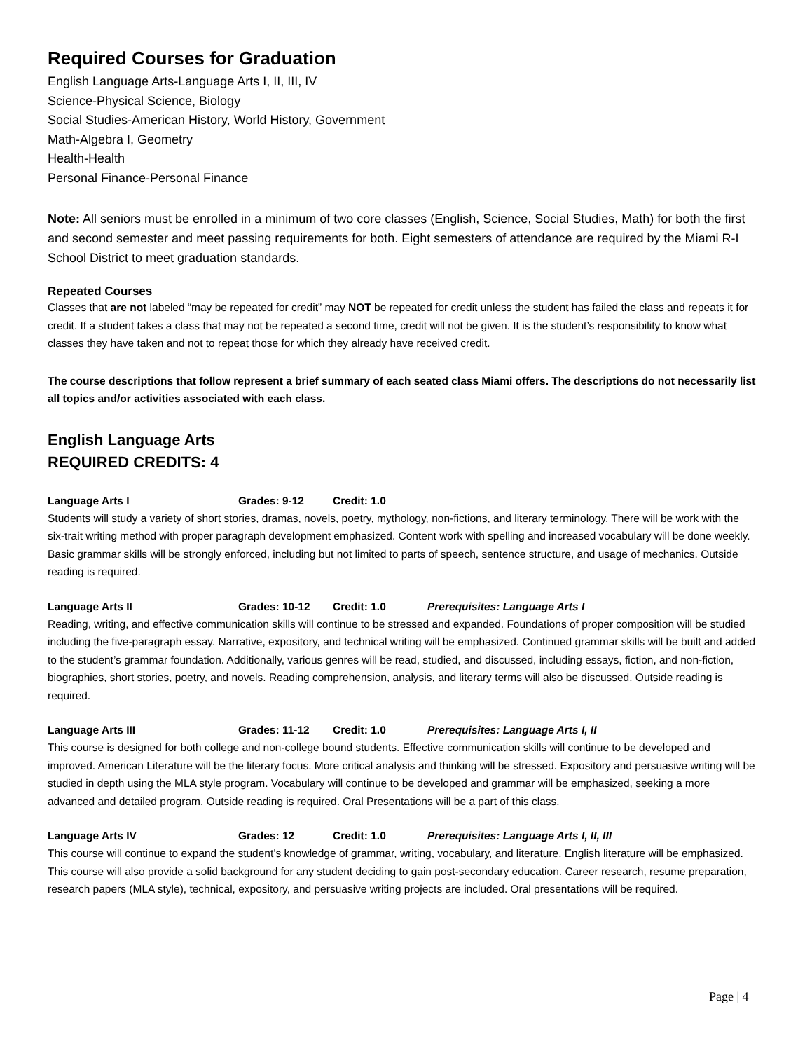Required Courses for Graduation
English Language Arts-Language Arts I, II, III, IV
Science-Physical Science, Biology
Social Studies-American History, World History, Government
Math-Algebra I, Geometry
Health-Health
Personal Finance-Personal Finance
Note: All seniors must be enrolled in a minimum of two core classes (English, Science, Social Studies, Math) for both the first and second semester and meet passing requirements for both. Eight semesters of attendance are required by the Miami R-I School District to meet graduation standards.
Repeated Courses
Classes that are not labeled “may be repeated for credit” may NOT be repeated for credit unless the student has failed the class and repeats it for credit. If a student takes a class that may not be repeated a second time, credit will not be given. It is the student’s responsibility to know what classes they have taken and not to repeat those for which they already have received credit.
The course descriptions that follow represent a brief summary of each seated class Miami offers. The descriptions do not necessarily list all topics and/or activities associated with each class.
English Language Arts
REQUIRED CREDITS: 4
Language Arts I Grades: 9-12 Credit: 1.0
Students will study a variety of short stories, dramas, novels, poetry, mythology, non-fictions, and literary terminology. There will be work with the six-trait writing method with proper paragraph development emphasized. Content work with spelling and increased vocabulary will be done weekly. Basic grammar skills will be strongly enforced, including but not limited to parts of speech, sentence structure, and usage of mechanics. Outside reading is required.
Language Arts II Grades: 10-12 Credit: 1.0 Prerequisites: Language Arts I
Reading, writing, and effective communication skills will continue to be stressed and expanded. Foundations of proper composition will be studied including the five-paragraph essay. Narrative, expository, and technical writing will be emphasized. Continued grammar skills will be built and added to the student’s grammar foundation. Additionally, various genres will be read, studied, and discussed, including essays, fiction, and non-fiction, biographies, short stories, poetry, and novels. Reading comprehension, analysis, and literary terms will also be discussed. Outside reading is required.
Language Arts III Grades: 11-12 Credit: 1.0 Prerequisites: Language Arts I, II
This course is designed for both college and non-college bound students. Effective communication skills will continue to be developed and improved. American Literature will be the literary focus. More critical analysis and thinking will be stressed. Expository and persuasive writing will be studied in depth using the MLA style program. Vocabulary will continue to be developed and grammar will be emphasized, seeking a more advanced and detailed program. Outside reading is required. Oral Presentations will be a part of this class.
Language Arts IV Grades: 12 Credit: 1.0 Prerequisites: Language Arts I, II, III
This course will continue to expand the student’s knowledge of grammar, writing, vocabulary, and literature. English literature will be emphasized. This course will also provide a solid background for any student deciding to gain post-secondary education. Career research, resume preparation, research papers (MLA style), technical, expository, and persuasive writing projects are included. Oral presentations will be required.
Page | 4